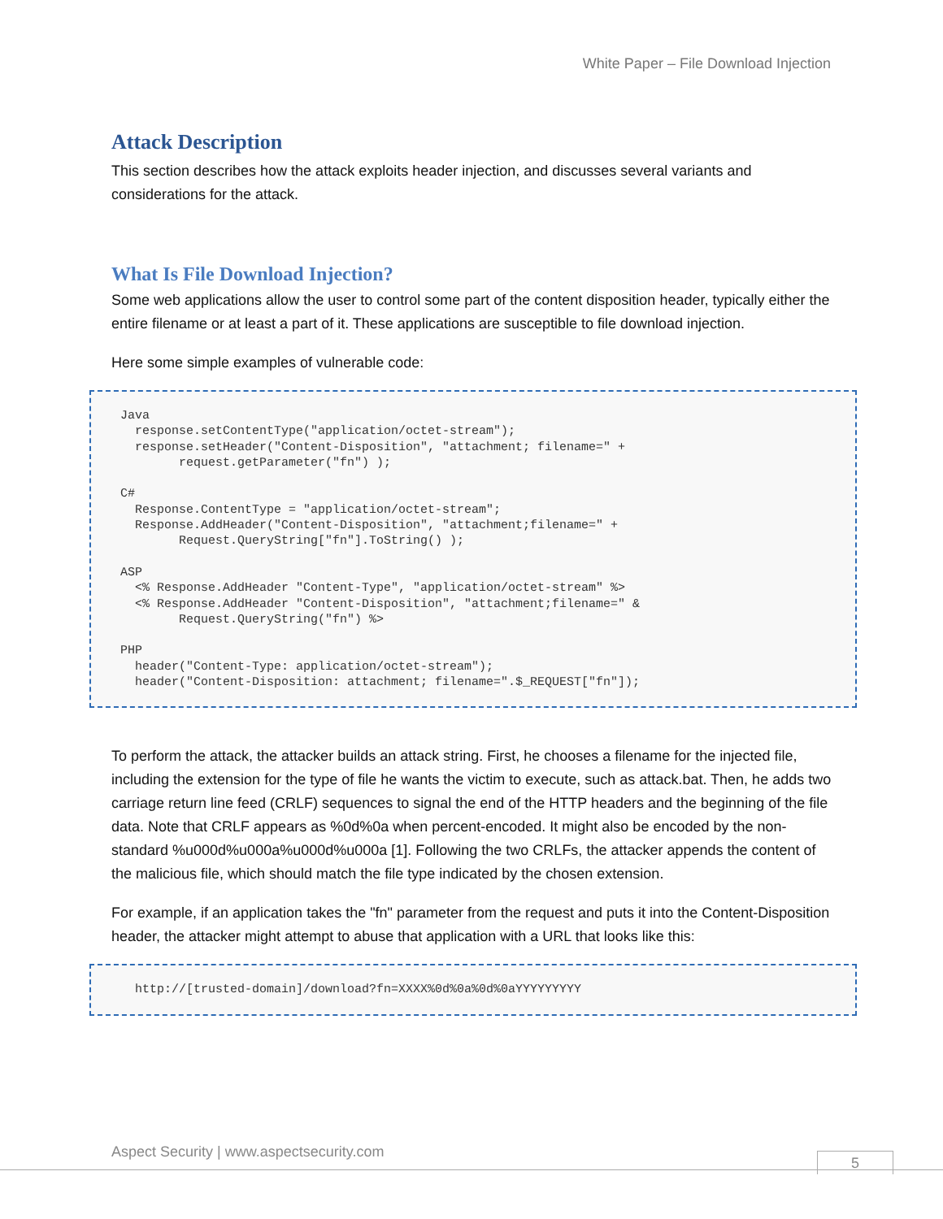White Paper – File Download Injection
Attack Description
This section describes how the attack exploits header injection, and discusses several variants and considerations for the attack.
What Is File Download Injection?
Some web applications allow the user to control some part of the content disposition header, typically either the entire filename or at least a part of it. These applications are susceptible to file download injection.
Here some simple examples of vulnerable code:
Java response.setContentType("application/octet-stream"); response.setHeader("Content-Disposition", "attachment; filename=" + request.getParameter("fn") ); C# Response.ContentType = "application/octet-stream"; Response.AddHeader("Content-Disposition", "attachment;filename=" + Request.QueryString["fn"].ToString() ); ASP <% Response.AddHeader "Content-Type", "application/octet-stream" %> <% Response.AddHeader "Content-Disposition", "attachment;filename=" & Request.QueryString("fn") %> PHP header("Content-Type: application/octet-stream"); header("Content-Disposition: attachment; filename=".$_REQUEST["fn"]);
To perform the attack, the attacker builds an attack string. First, he chooses a filename for the injected file, including the extension for the type of file he wants the victim to execute, such as attack.bat. Then, he adds two carriage return line feed (CRLF) sequences to signal the end of the HTTP headers and the beginning of the file data. Note that CRLF appears as %0d%0a when percent-encoded. It might also be encoded by the non-standard %u000d%u000a%u000d%u000a [1]. Following the two CRLFs, the attacker appends the content of the malicious file, which should match the file type indicated by the chosen extension.
For example, if an application takes the "fn" parameter from the request and puts it into the Content-Disposition header, the attacker might attempt to abuse that application with a URL that looks like this:
http://[trusted-domain]/download?fn=XXXX%0d%0a%0d%0aYYYYYYYYY
Aspect Security | www.aspectsecurity.com
5